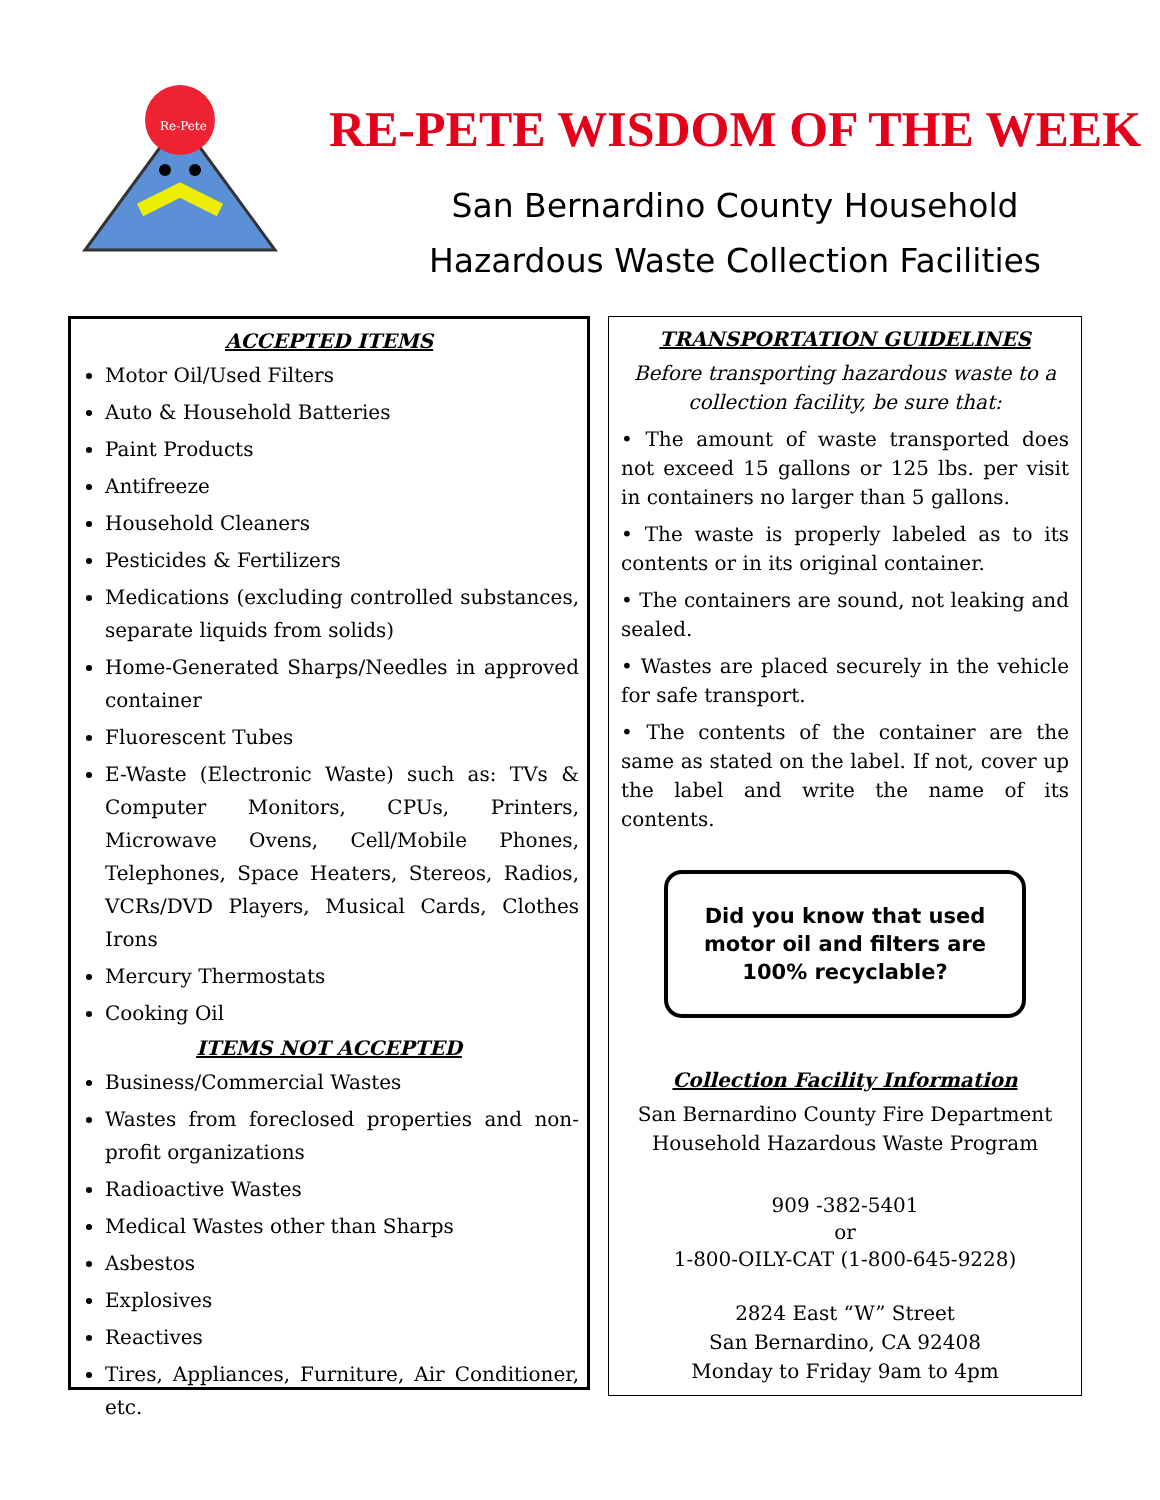Re-Pete
RE-PETE WISDOM OF THE WEEK
San Bernardino County Household
Hazardous Waste Collection Facilities
ACCEPTED ITEMS
Motor Oil/Used Filters
Auto & Household Batteries
Paint Products
Antifreeze
Household Cleaners
Pesticides & Fertilizers
Medications (excluding controlled substances, separate liquids from solids)
Home-Generated Sharps/Needles in approved container
Fluorescent Tubes
E-Waste (Electronic Waste) such as: TVs & Computer Monitors, CPUs, Printers, Microwave Ovens, Cell/Mobile Phones, Telephones, Space Heaters, Stereos, Radios, VCRs/DVD Players, Musical Cards, Clothes Irons
Mercury Thermostats
Cooking Oil
ITEMS NOT ACCEPTED
Business/Commercial Wastes
Wastes from foreclosed properties and non-profit organizations
Radioactive Wastes
Medical Wastes other than Sharps
Asbestos
Explosives
Reactives
Tires, Appliances, Furniture, Air Conditioner, etc.
TRANSPORTATION GUIDELINES
Before transporting hazardous waste to a collection facility, be sure that:
• The amount of waste transported does not exceed 15 gallons or 125 lbs. per visit in containers no larger than 5 gallons.
• The waste is properly labeled as to its contents or in its original container.
• The containers are sound, not leaking and sealed.
• Wastes are placed securely in the vehicle for safe transport.
• The contents of the container are the same as stated on the label. If not, cover up the label and write the name of its contents.
Did you know that used motor oil and filters are 100% recyclable?
Collection Facility Information
San Bernardino County Fire Department
Household Hazardous Waste Program
909 -382-5401
or
1-800-OILY-CAT (1-800-645-9228)
2824 East “W” Street
San Bernardino, CA 92408
Monday to Friday 9am to 4pm